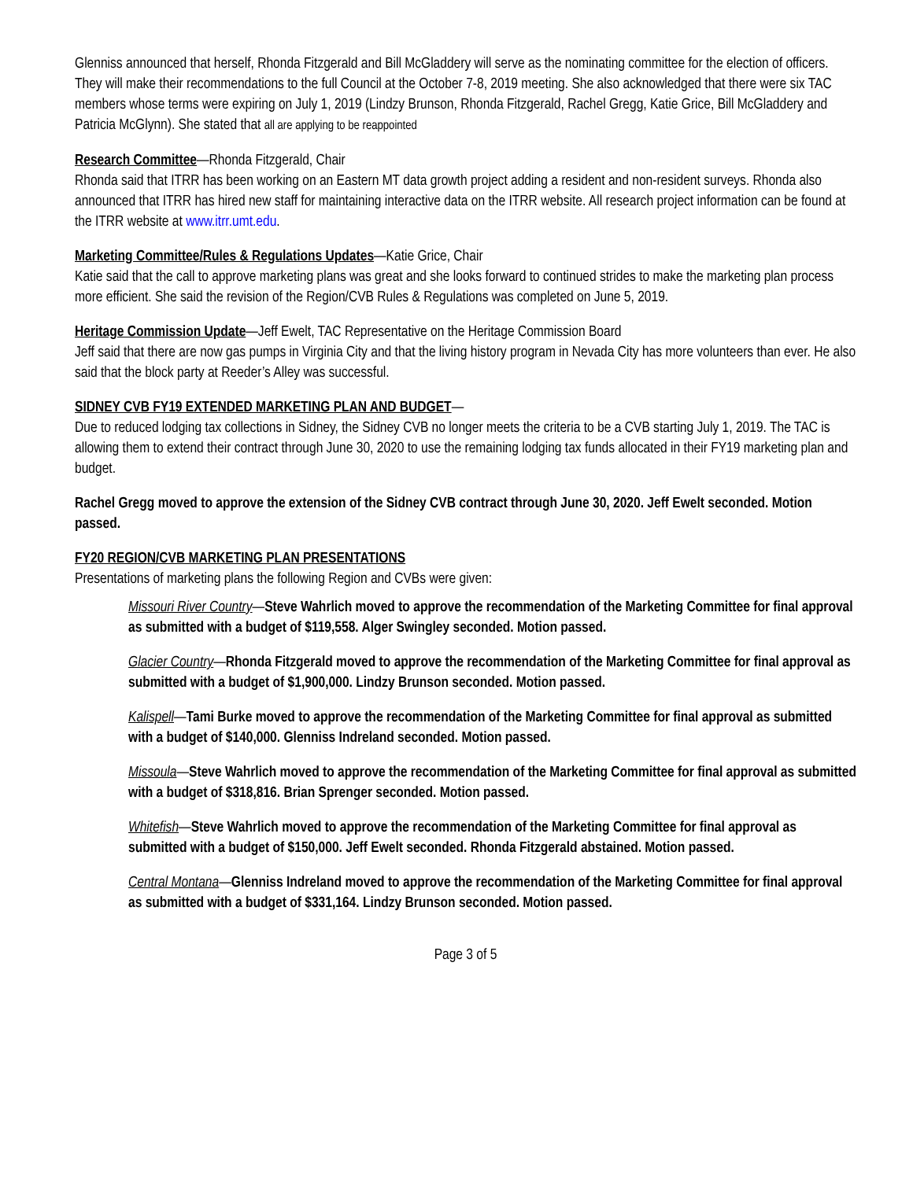Glenniss announced that herself, Rhonda Fitzgerald and Bill McGladdery will serve as the nominating committee for the election of officers. They will make their recommendations to the full Council at the October 7-8, 2019 meeting. She also acknowledged that there were six TAC members whose terms were expiring on July 1, 2019 (Lindzy Brunson, Rhonda Fitzgerald, Rachel Gregg, Katie Grice, Bill McGladdery and Patricia McGlynn). She stated that all are applying to be reappointed
Research Committee—Rhonda Fitzgerald, Chair
Rhonda said that ITRR has been working on an Eastern MT data growth project adding a resident and non-resident surveys. Rhonda also announced that ITRR has hired new staff for maintaining interactive data on the ITRR website. All research project information can be found at the ITRR website at www.itrr.umt.edu.
Marketing Committee/Rules & Regulations Updates—Katie Grice, Chair
Katie said that the call to approve marketing plans was great and she looks forward to continued strides to make the marketing plan process more efficient. She said the revision of the Region/CVB Rules & Regulations was completed on June 5, 2019.
Heritage Commission Update—Jeff Ewelt, TAC Representative on the Heritage Commission Board
Jeff said that there are now gas pumps in Virginia City and that the living history program in Nevada City has more volunteers than ever. He also said that the block party at Reeder’s Alley was successful.
SIDNEY CVB FY19 EXTENDED MARKETING PLAN AND BUDGET—
Due to reduced lodging tax collections in Sidney, the Sidney CVB no longer meets the criteria to be a CVB starting July 1, 2019. The TAC is allowing them to extend their contract through June 30, 2020 to use the remaining lodging tax funds allocated in their FY19 marketing plan and budget.
Rachel Gregg moved to approve the extension of the Sidney CVB contract through June 30, 2020. Jeff Ewelt seconded. Motion passed.
FY20 REGION/CVB MARKETING PLAN PRESENTATIONS
Presentations of marketing plans the following Region and CVBs were given:
Missouri River Country—Steve Wahrlich moved to approve the recommendation of the Marketing Committee for final approval as submitted with a budget of $119,558. Alger Swingley seconded. Motion passed.
Glacier Country—Rhonda Fitzgerald moved to approve the recommendation of the Marketing Committee for final approval as submitted with a budget of $1,900,000. Lindzy Brunson seconded. Motion passed.
Kalispell—Tami Burke moved to approve the recommendation of the Marketing Committee for final approval as submitted with a budget of $140,000. Glenniss Indreland seconded. Motion passed.
Missoula—Steve Wahrlich moved to approve the recommendation of the Marketing Committee for final approval as submitted with a budget of $318,816. Brian Sprenger seconded. Motion passed.
Whitefish—Steve Wahrlich moved to approve the recommendation of the Marketing Committee for final approval as submitted with a budget of $150,000. Jeff Ewelt seconded. Rhonda Fitzgerald abstained. Motion passed.
Central Montana—Glenniss Indreland moved to approve the recommendation of the Marketing Committee for final approval as submitted with a budget of $331,164. Lindzy Brunson seconded. Motion passed.
Page 3 of 5